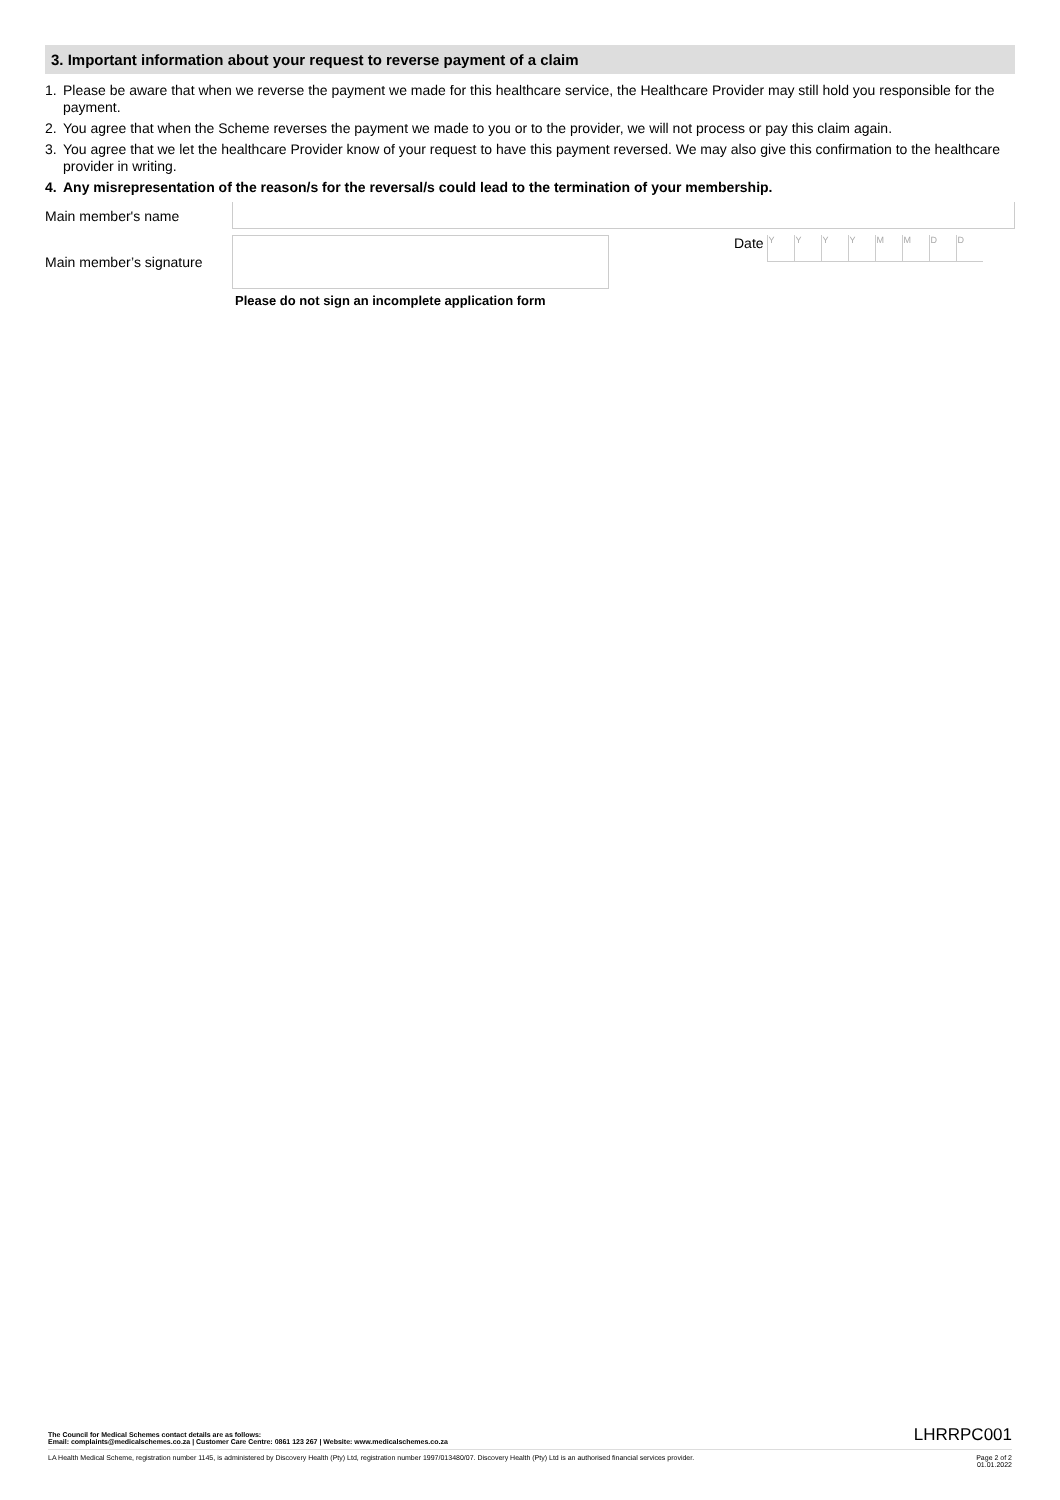3. Important information about your request to reverse payment of a claim
1. Please be aware that when we reverse the payment we made for this healthcare service, the Healthcare Provider may still hold you responsible for the payment.
2. You agree that when the Scheme reverses the payment we made to you or to the provider, we will not process or pay this claim again.
3. You agree that we let the healthcare Provider know of your request to have this payment reversed. We may also give this confirmation to the healthcare provider in writing.
4. Any misrepresentation of the reason/s for the reversal/s could lead to the termination of your membership.
Main member's name
Main member’s signature
Date YYYYMMDD
Please do not sign an incomplete application form
The Council for Medical Schemes contact details are as follows:
Email: complaints@medicalschemes.co.za | Customer Care Centre: 0861 123 267 | Website: www.medicalschemes.co.za
LHRRPC001
LA Health Medical Scheme, registration number 1145, is administered by Discovery Health (Pty) Ltd, registration number 1997/013480/07. Discovery Health (Pty) Ltd is an authorised financial services provider.
Page 2 of 2
01.01.2022